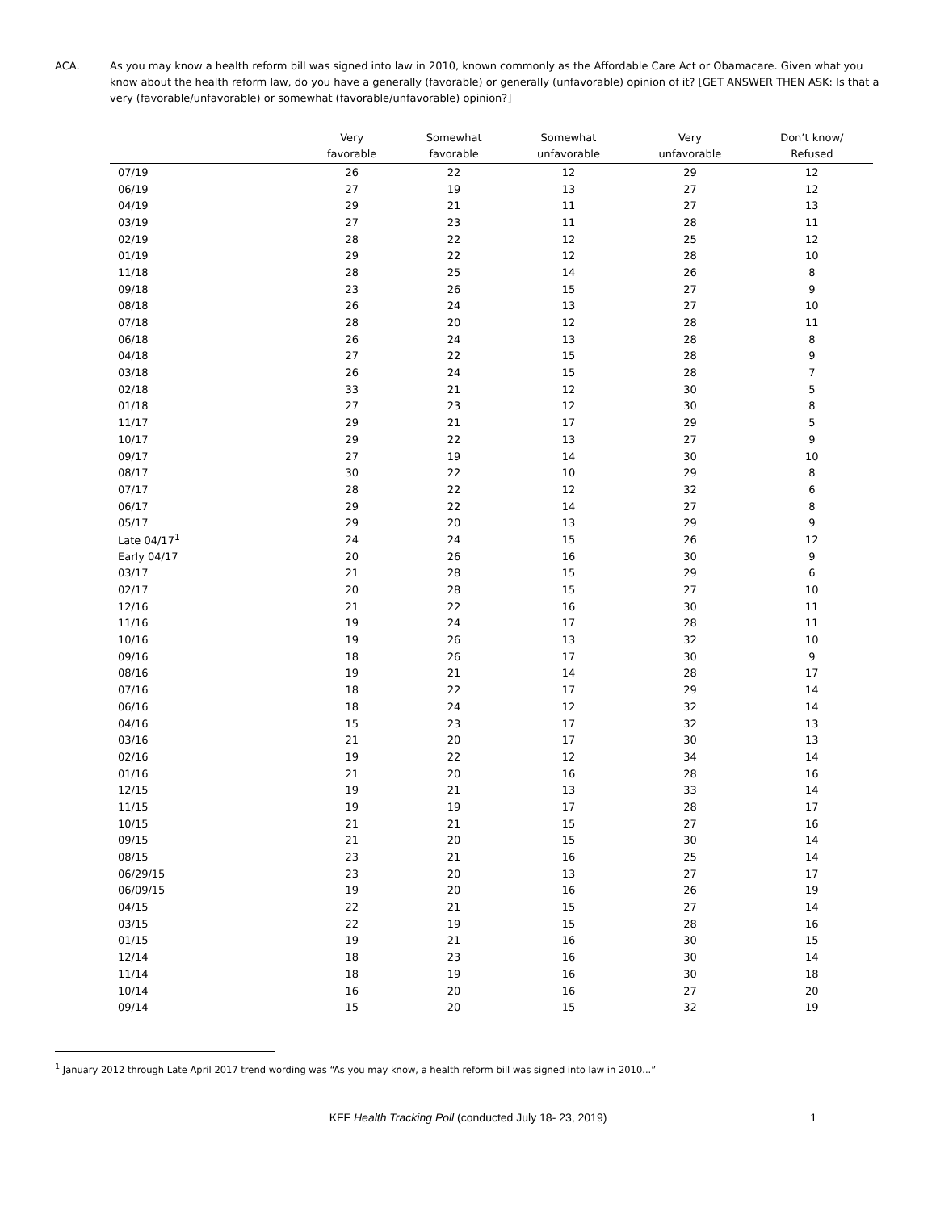ACA. As you may know a health reform bill was signed into law in 2010, known commonly as the Affordable Care Act or Obamacare. Given what you know about the health reform law, do you have a generally (favorable) or generally (unfavorable) opinion of it? [GET ANSWER THEN ASK: Is that a very (favorable/unfavorable) or somewhat (favorable/unfavorable) opinion?]
| | Very favorable | Somewhat favorable | Somewhat unfavorable | Very unfavorable | Don’t know/ Refused |
| --- | --- | --- | --- | --- | --- |
| 07/19 | 26 | 22 | 12 | 29 | 12 |
| 06/19 | 27 | 19 | 13 | 27 | 12 |
| 04/19 | 29 | 21 | 11 | 27 | 13 |
| 03/19 | 27 | 23 | 11 | 28 | 11 |
| 02/19 | 28 | 22 | 12 | 25 | 12 |
| 01/19 | 29 | 22 | 12 | 28 | 10 |
| 11/18 | 28 | 25 | 14 | 26 | 8 |
| 09/18 | 23 | 26 | 15 | 27 | 9 |
| 08/18 | 26 | 24 | 13 | 27 | 10 |
| 07/18 | 28 | 20 | 12 | 28 | 11 |
| 06/18 | 26 | 24 | 13 | 28 | 8 |
| 04/18 | 27 | 22 | 15 | 28 | 9 |
| 03/18 | 26 | 24 | 15 | 28 | 7 |
| 02/18 | 33 | 21 | 12 | 30 | 5 |
| 01/18 | 27 | 23 | 12 | 30 | 8 |
| 11/17 | 29 | 21 | 17 | 29 | 5 |
| 10/17 | 29 | 22 | 13 | 27 | 9 |
| 09/17 | 27 | 19 | 14 | 30 | 10 |
| 08/17 | 30 | 22 | 10 | 29 | 8 |
| 07/17 | 28 | 22 | 12 | 32 | 6 |
| 06/17 | 29 | 22 | 14 | 27 | 8 |
| 05/17 | 29 | 20 | 13 | 29 | 9 |
| Late 04/17<sup>1</sup> | 24 | 24 | 15 | 26 | 12 |
| Early 04/17 | 20 | 26 | 16 | 30 | 9 |
| 03/17 | 21 | 28 | 15 | 29 | 6 |
| 02/17 | 20 | 28 | 15 | 27 | 10 |
| 12/16 | 21 | 22 | 16 | 30 | 11 |
| 11/16 | 19 | 24 | 17 | 28 | 11 |
| 10/16 | 19 | 26 | 13 | 32 | 10 |
| 09/16 | 18 | 26 | 17 | 30 | 9 |
| 08/16 | 19 | 21 | 14 | 28 | 17 |
| 07/16 | 18 | 22 | 17 | 29 | 14 |
| 06/16 | 18 | 24 | 12 | 32 | 14 |
| 04/16 | 15 | 23 | 17 | 32 | 13 |
| 03/16 | 21 | 20 | 17 | 30 | 13 |
| 02/16 | 19 | 22 | 12 | 34 | 14 |
| 01/16 | 21 | 20 | 16 | 28 | 16 |
| 12/15 | 19 | 21 | 13 | 33 | 14 |
| 11/15 | 19 | 19 | 17 | 28 | 17 |
| 10/15 | 21 | 21 | 15 | 27 | 16 |
| 09/15 | 21 | 20 | 15 | 30 | 14 |
| 08/15 | 23 | 21 | 16 | 25 | 14 |
| 06/29/15 | 23 | 20 | 13 | 27 | 17 |
| 06/09/15 | 19 | 20 | 16 | 26 | 19 |
| 04/15 | 22 | 21 | 15 | 27 | 14 |
| 03/15 | 22 | 19 | 15 | 28 | 16 |
| 01/15 | 19 | 21 | 16 | 30 | 15 |
| 12/14 | 18 | 23 | 16 | 30 | 14 |
| 11/14 | 18 | 19 | 16 | 30 | 18 |
| 10/14 | 16 | 20 | 16 | 27 | 20 |
| 09/14 | 15 | 20 | 15 | 32 | 19 |
<sup>1</sup> January 2012 through Late April 2017 trend wording was “As you may know, a health reform bill was signed into law in 2010...”
KFF Health Tracking Poll (conducted July 18- 23, 2019) 1